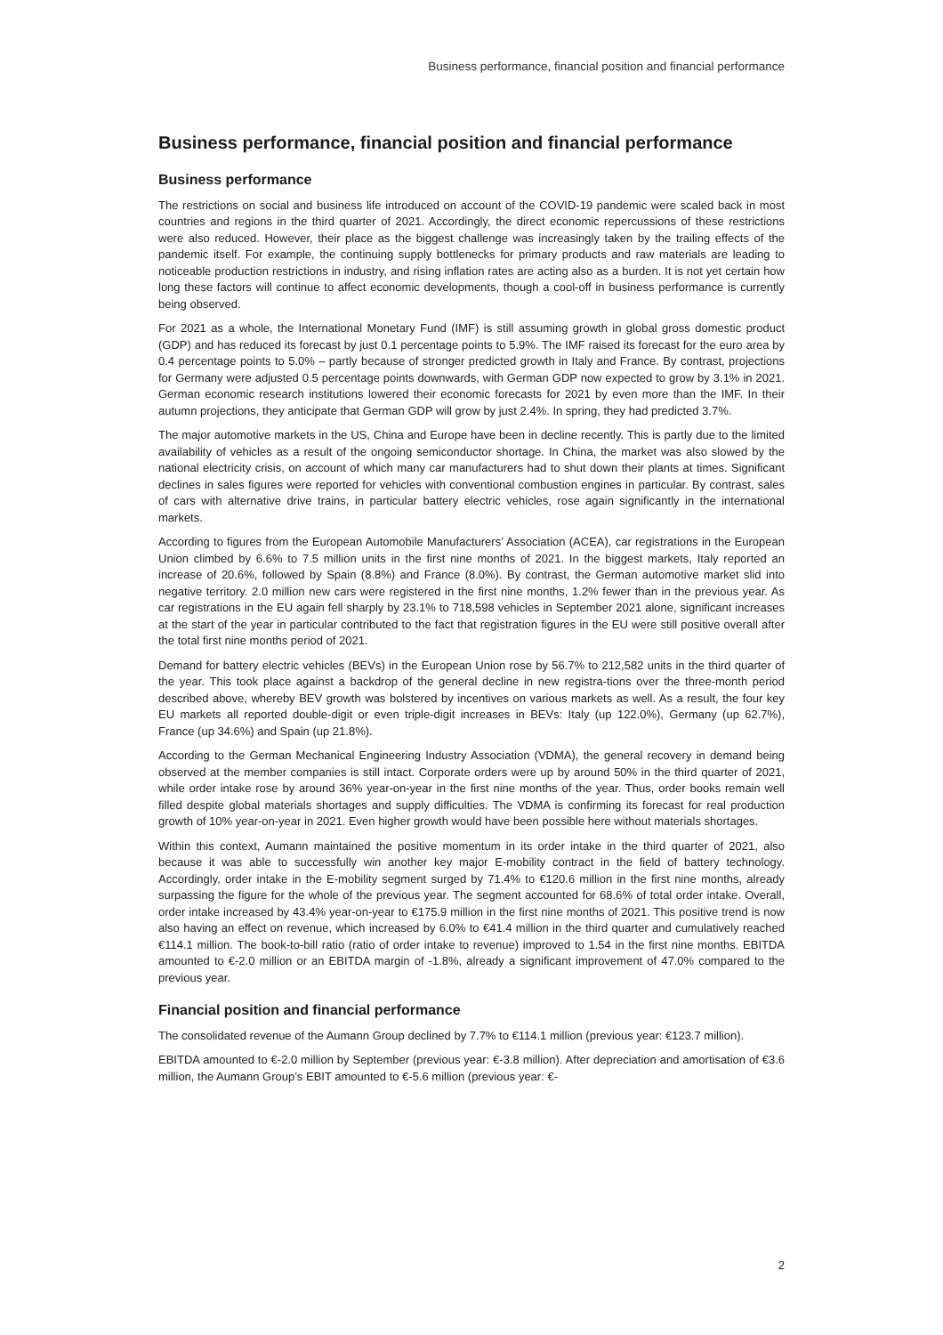Business performance, financial position and financial performance
Business performance, financial position and financial performance
Business performance
The restrictions on social and business life introduced on account of the COVID-19 pandemic were scaled back in most countries and regions in the third quarter of 2021. Accordingly, the direct economic repercussions of these restrictions were also reduced. However, their place as the biggest challenge was increasingly taken by the trailing effects of the pandemic itself. For example, the continuing supply bottlenecks for primary products and raw materials are leading to noticeable production restrictions in industry, and rising inflation rates are acting also as a burden. It is not yet certain how long these factors will continue to affect economic developments, though a cool-off in business performance is currently being observed.
For 2021 as a whole, the International Monetary Fund (IMF) is still assuming growth in global gross domestic product (GDP) and has reduced its forecast by just 0.1 percentage points to 5.9%. The IMF raised its forecast for the euro area by 0.4 percentage points to 5.0% – partly because of stronger predicted growth in Italy and France. By contrast, projections for Germany were adjusted 0.5 percentage points downwards, with German GDP now expected to grow by 3.1% in 2021. German economic research institutions lowered their economic forecasts for 2021 by even more than the IMF. In their autumn projections, they anticipate that German GDP will grow by just 2.4%. In spring, they had predicted 3.7%.
The major automotive markets in the US, China and Europe have been in decline recently. This is partly due to the limited availability of vehicles as a result of the ongoing semiconductor shortage. In China, the market was also slowed by the national electricity crisis, on account of which many car manufacturers had to shut down their plants at times. Significant declines in sales figures were reported for vehicles with conventional combustion engines in particular. By contrast, sales of cars with alternative drive trains, in particular battery electric vehicles, rose again significantly in the international markets.
According to figures from the European Automobile Manufacturers’ Association (ACEA), car registrations in the European Union climbed by 6.6% to 7.5 million units in the first nine months of 2021. In the biggest markets, Italy reported an increase of 20.6%, followed by Spain (8.8%) and France (8.0%). By contrast, the German automotive market slid into negative territory. 2.0 million new cars were registered in the first nine months, 1.2% fewer than in the previous year. As car registrations in the EU again fell sharply by 23.1% to 718,598 vehicles in September 2021 alone, significant increases at the start of the year in particular contributed to the fact that registration figures in the EU were still positive overall after the total first nine months period of 2021.
Demand for battery electric vehicles (BEVs) in the European Union rose by 56.7% to 212,582 units in the third quarter of the year. This took place against a backdrop of the general decline in new registra-tions over the three-month period described above, whereby BEV growth was bolstered by incentives on various markets as well. As a result, the four key EU markets all reported double-digit or even triple-digit increases in BEVs: Italy (up 122.0%), Germany (up 62.7%), France (up 34.6%) and Spain (up 21.8%).
According to the German Mechanical Engineering Industry Association (VDMA), the general recovery in demand being observed at the member companies is still intact. Corporate orders were up by around 50% in the third quarter of 2021, while order intake rose by around 36% year-on-year in the first nine months of the year. Thus, order books remain well filled despite global materials shortages and supply difficulties. The VDMA is confirming its forecast for real production growth of 10% year-on-year in 2021. Even higher growth would have been possible here without materials shortages.
Within this context, Aumann maintained the positive momentum in its order intake in the third quarter of 2021, also because it was able to successfully win another key major E-mobility contract in the field of battery technology. Accordingly, order intake in the E-mobility segment surged by 71.4% to €120.6 million in the first nine months, already surpassing the figure for the whole of the previous year. The segment accounted for 68.6% of total order intake. Overall, order intake increased by 43.4% year-on-year to €175.9 million in the first nine months of 2021. This positive trend is now also having an effect on revenue, which increased by 6.0% to €41.4 million in the third quarter and cumulatively reached €114.1 million. The book-to-bill ratio (ratio of order intake to revenue) improved to 1.54 in the first nine months. EBITDA amounted to €-2.0 million or an EBITDA margin of -1.8%, already a significant improvement of 47.0% compared to the previous year.
Financial position and financial performance
The consolidated revenue of the Aumann Group declined by 7.7% to €114.1 million (previous year: €123.7 million).
EBITDA amounted to €-2.0 million by September (previous year: €-3.8 million). After depreciation and amortisation of €3.6 million, the Aumann Group’s EBIT amounted to €-5.6 million (previous year: €-
2